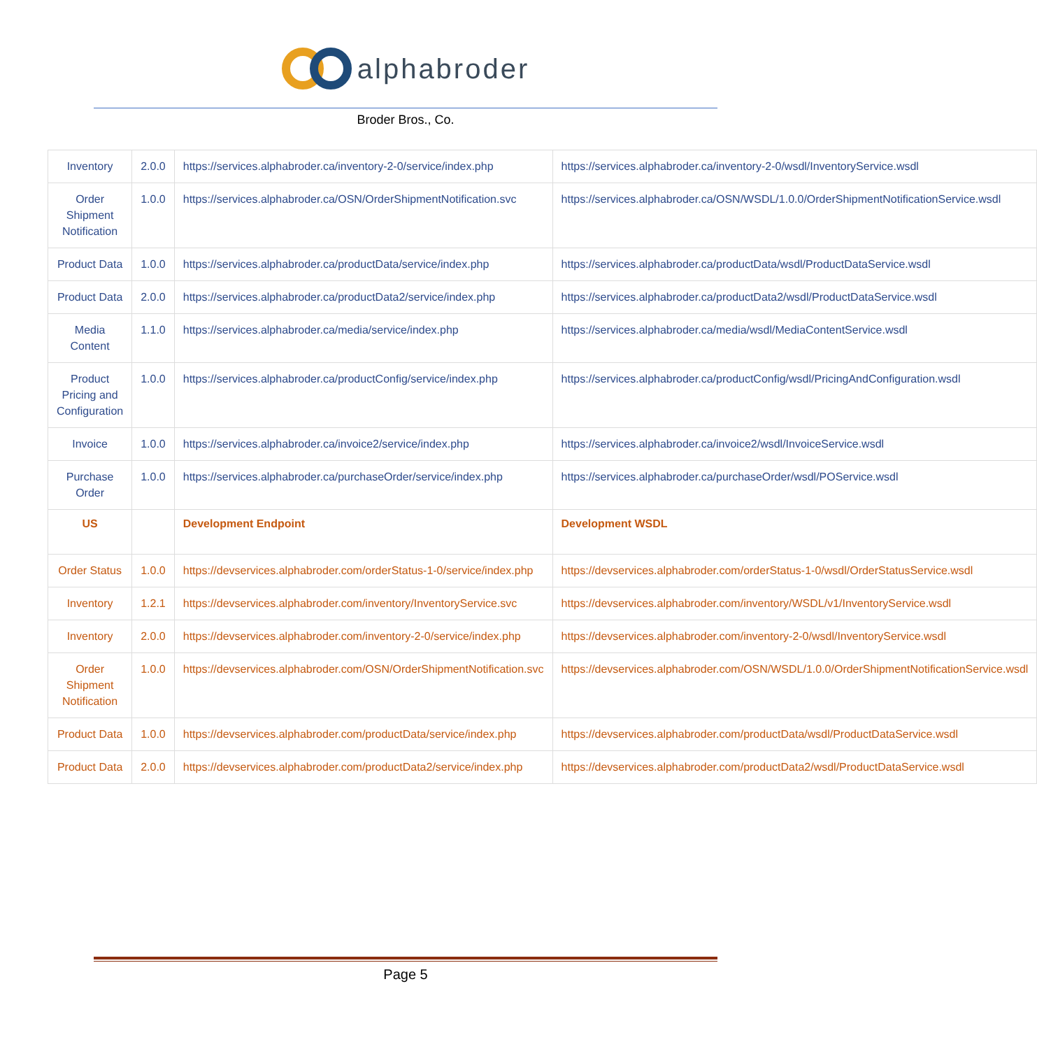alphabroder
Broder Bros., Co.
| Inventory | 2.0.0 | https://services.alphabroder.ca/inventory-2-0/service/index.php | https://services.alphabroder.ca/inventory-2-0/wsdl/InventoryService.wsdl |
| Order Shipment Notification | 1.0.0 | https://services.alphabroder.ca/OSN/OrderShipmentNotification.svc | https://services.alphabroder.ca/OSN/WSDL/1.0.0/OrderShipmentNotificationService.wsdl |
| Product Data | 1.0.0 | https://services.alphabroder.ca/productData/service/index.php | https://services.alphabroder.ca/productData/wsdl/ProductDataService.wsdl |
| Product Data | 2.0.0 | https://services.alphabroder.ca/productData2/service/index.php | https://services.alphabroder.ca/productData2/wsdl/ProductDataService.wsdl |
| Media Content | 1.1.0 | https://services.alphabroder.ca/media/service/index.php | https://services.alphabroder.ca/media/wsdl/MediaContentService.wsdl |
| Product Pricing and Configuration | 1.0.0 | https://services.alphabroder.ca/productConfig/service/index.php | https://services.alphabroder.ca/productConfig/wsdl/PricingAndConfiguration.wsdl |
| Invoice | 1.0.0 | https://services.alphabroder.ca/invoice2/service/index.php | https://services.alphabroder.ca/invoice2/wsdl/InvoiceService.wsdl |
| Purchase Order | 1.0.0 | https://services.alphabroder.ca/purchaseOrder/service/index.php | https://services.alphabroder.ca/purchaseOrder/wsdl/POService.wsdl |
| US | | Development Endpoint | Development WSDL |
| Order Status | 1.0.0 | https://devservices.alphabroder.com/orderStatus-1-0/service/index.php | https://devservices.alphabroder.com/orderStatus-1-0/wsdl/OrderStatusService.wsdl |
| Inventory | 1.2.1 | https://devservices.alphabroder.com/inventory/InventoryService.svc | https://devservices.alphabroder.com/inventory/WSDL/v1/InventoryService.wsdl |
| Inventory | 2.0.0 | https://devservices.alphabroder.com/inventory-2-0/service/index.php | https://devservices.alphabroder.com/inventory-2-0/wsdl/InventoryService.wsdl |
| Order Shipment Notification | 1.0.0 | https://devservices.alphabroder.com/OSN/OrderShipmentNotification.svc | https://devservices.alphabroder.com/OSN/WSDL/1.0.0/OrderShipmentNotificationService.wsdl |
| Product Data | 1.0.0 | https://devservices.alphabroder.com/productData/service/index.php | https://devservices.alphabroder.com/productData/wsdl/ProductDataService.wsdl |
| Product Data | 2.0.0 | https://devservices.alphabroder.com/productData2/service/index.php | https://devservices.alphabroder.com/productData2/wsdl/ProductDataService.wsdl |
Page 5